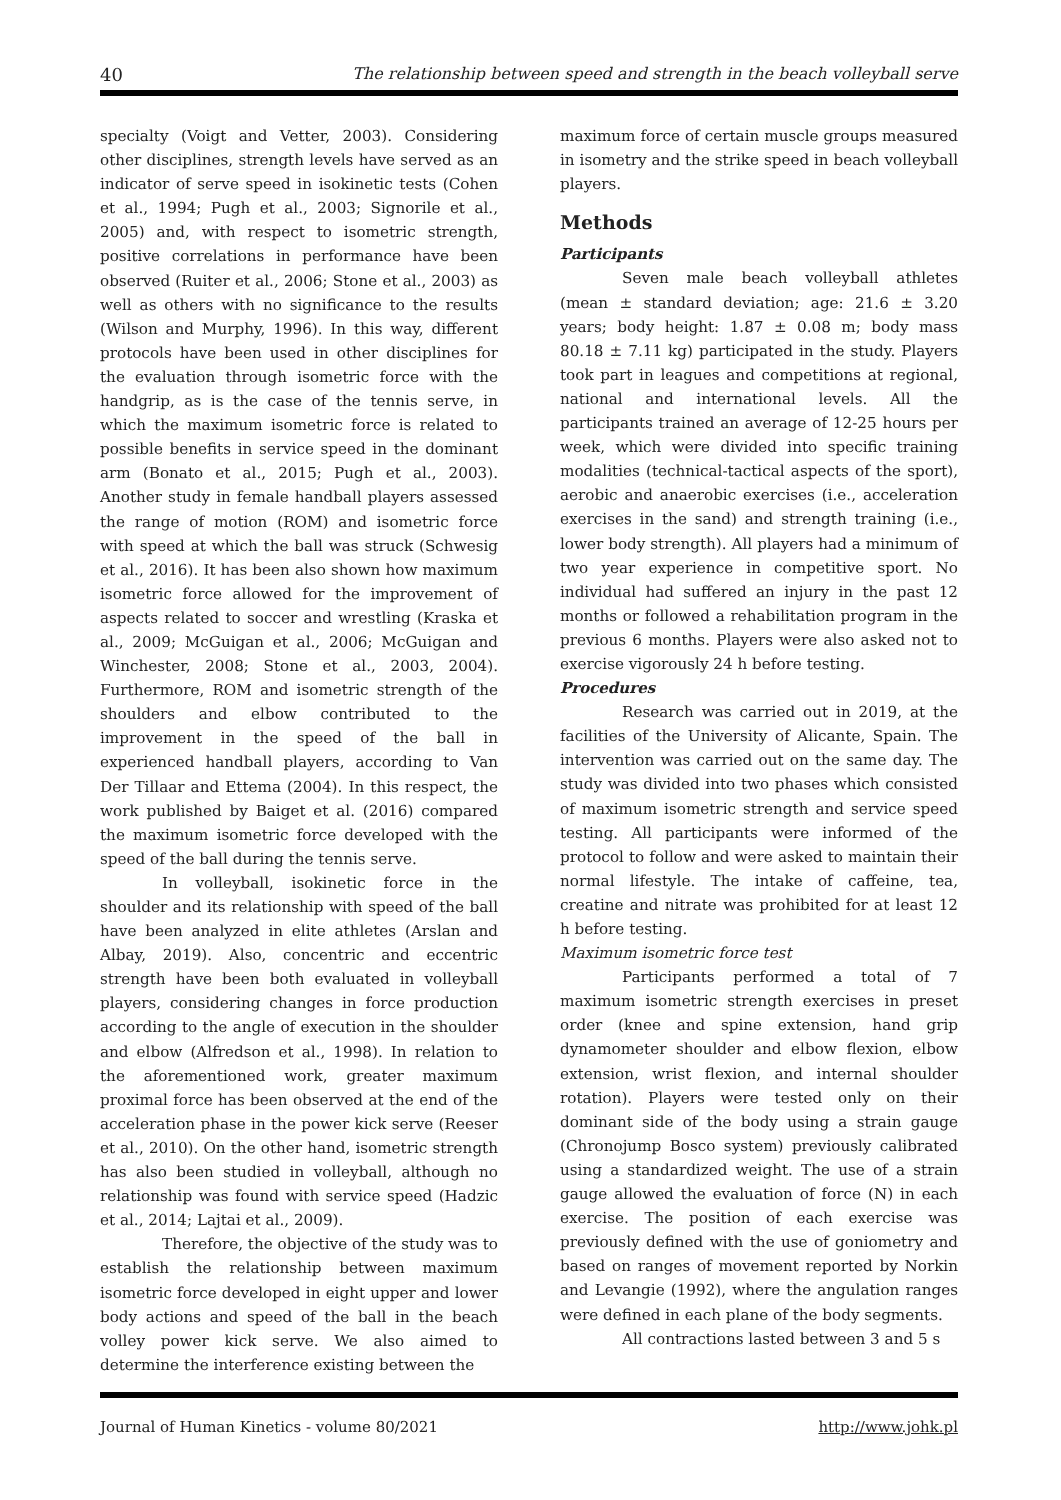40 The relationship between speed and strength in the beach volleyball serve
specialty (Voigt and Vetter, 2003). Considering other disciplines, strength levels have served as an indicator of serve speed in isokinetic tests (Cohen et al., 1994; Pugh et al., 2003; Signorile et al., 2005) and, with respect to isometric strength, positive correlations in performance have been observed (Ruiter et al., 2006; Stone et al., 2003) as well as others with no significance to the results (Wilson and Murphy, 1996). In this way, different protocols have been used in other disciplines for the evaluation through isometric force with the handgrip, as is the case of the tennis serve, in which the maximum isometric force is related to possible benefits in service speed in the dominant arm (Bonato et al., 2015; Pugh et al., 2003). Another study in female handball players assessed the range of motion (ROM) and isometric force with speed at which the ball was struck (Schwesig et al., 2016). It has been also shown how maximum isometric force allowed for the improvement of aspects related to soccer and wrestling (Kraska et al., 2009; McGuigan et al., 2006; McGuigan and Winchester, 2008; Stone et al., 2003, 2004). Furthermore, ROM and isometric strength of the shoulders and elbow contributed to the improvement in the speed of the ball in experienced handball players, according to Van Der Tillaar and Ettema (2004). In this respect, the work published by Baiget et al. (2016) compared the maximum isometric force developed with the speed of the ball during the tennis serve.
In volleyball, isokinetic force in the shoulder and its relationship with speed of the ball have been analyzed in elite athletes (Arslan and Albay, 2019). Also, concentric and eccentric strength have been both evaluated in volleyball players, considering changes in force production according to the angle of execution in the shoulder and elbow (Alfredson et al., 1998). In relation to the aforementioned work, greater maximum proximal force has been observed at the end of the acceleration phase in the power kick serve (Reeser et al., 2010). On the other hand, isometric strength has also been studied in volleyball, although no relationship was found with service speed (Hadzic et al., 2014; Lajtai et al., 2009).
Therefore, the objective of the study was to establish the relationship between maximum isometric force developed in eight upper and lower body actions and speed of the ball in the beach volley power kick serve. We also aimed to determine the interference existing between the
maximum force of certain muscle groups measured in isometry and the strike speed in beach volleyball players.
Methods
Participants
Seven male beach volleyball athletes (mean ± standard deviation; age: 21.6 ± 3.20 years; body height: 1.87 ± 0.08 m; body mass 80.18 ± 7.11 kg) participated in the study. Players took part in leagues and competitions at regional, national and international levels. All the participants trained an average of 12-25 hours per week, which were divided into specific training modalities (technical-tactical aspects of the sport), aerobic and anaerobic exercises (i.e., acceleration exercises in the sand) and strength training (i.e., lower body strength). All players had a minimum of two year experience in competitive sport. No individual had suffered an injury in the past 12 months or followed a rehabilitation program in the previous 6 months. Players were also asked not to exercise vigorously 24 h before testing.
Procedures
Research was carried out in 2019, at the facilities of the University of Alicante, Spain. The intervention was carried out on the same day. The study was divided into two phases which consisted of maximum isometric strength and service speed testing. All participants were informed of the protocol to follow and were asked to maintain their normal lifestyle. The intake of caffeine, tea, creatine and nitrate was prohibited for at least 12 h before testing.
Maximum isometric force test
Participants performed a total of 7 maximum isometric strength exercises in preset order (knee and spine extension, hand grip dynamometer shoulder and elbow flexion, elbow extension, wrist flexion, and internal shoulder rotation). Players were tested only on their dominant side of the body using a strain gauge (Chronojump Bosco system) previously calibrated using a standardized weight. The use of a strain gauge allowed the evaluation of force (N) in each exercise. The position of each exercise was previously defined with the use of goniometry and based on ranges of movement reported by Norkin and Levangie (1992), where the angulation ranges were defined in each plane of the body segments.
All contractions lasted between 3 and 5 s
Journal of Human Kinetics - volume 80/2021 http://www.johk.pl